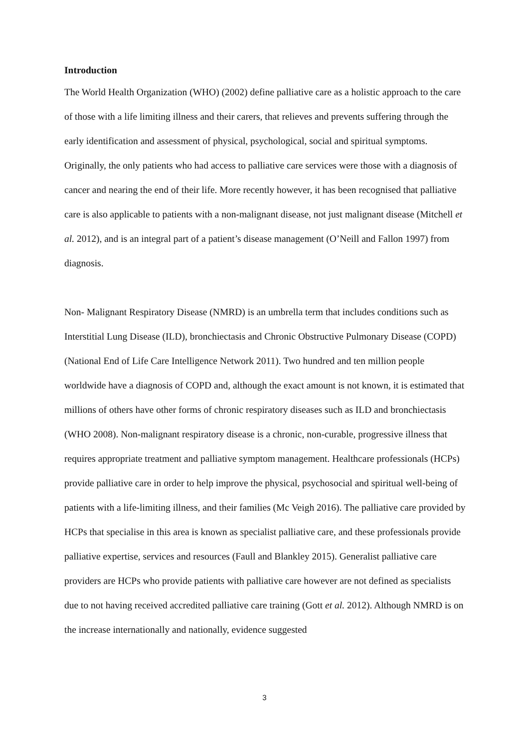Introduction
The World Health Organization (WHO) (2002) define palliative care as a holistic approach to the care of those with a life limiting illness and their carers, that relieves and prevents suffering through the early identification and assessment of physical, psychological, social and spiritual symptoms. Originally, the only patients who had access to palliative care services were those with a diagnosis of cancer and nearing the end of their life. More recently however, it has been recognised that palliative care is also applicable to patients with a non-malignant disease, not just malignant disease (Mitchell et al. 2012), and is an integral part of a patient’s disease management (O’Neill and Fallon 1997) from diagnosis.
Non- Malignant Respiratory Disease (NMRD) is an umbrella term that includes conditions such as Interstitial Lung Disease (ILD), bronchiectasis and Chronic Obstructive Pulmonary Disease (COPD) (National End of Life Care Intelligence Network 2011). Two hundred and ten million people worldwide have a diagnosis of COPD and, although the exact amount is not known, it is estimated that millions of others have other forms of chronic respiratory diseases such as ILD and bronchiectasis (WHO 2008). Non-malignant respiratory disease is a chronic, non-curable, progressive illness that requires appropriate treatment and palliative symptom management. Healthcare professionals (HCPs) provide palliative care in order to help improve the physical, psychosocial and spiritual well-being of patients with a life-limiting illness, and their families (Mc Veigh 2016). The palliative care provided by HCPs that specialise in this area is known as specialist palliative care, and these professionals provide palliative expertise, services and resources (Faull and Blankley 2015). Generalist palliative care providers are HCPs who provide patients with palliative care however are not defined as specialists due to not having received accredited palliative care training (Gott et al. 2012). Although NMRD is on the increase internationally and nationally, evidence suggested
3